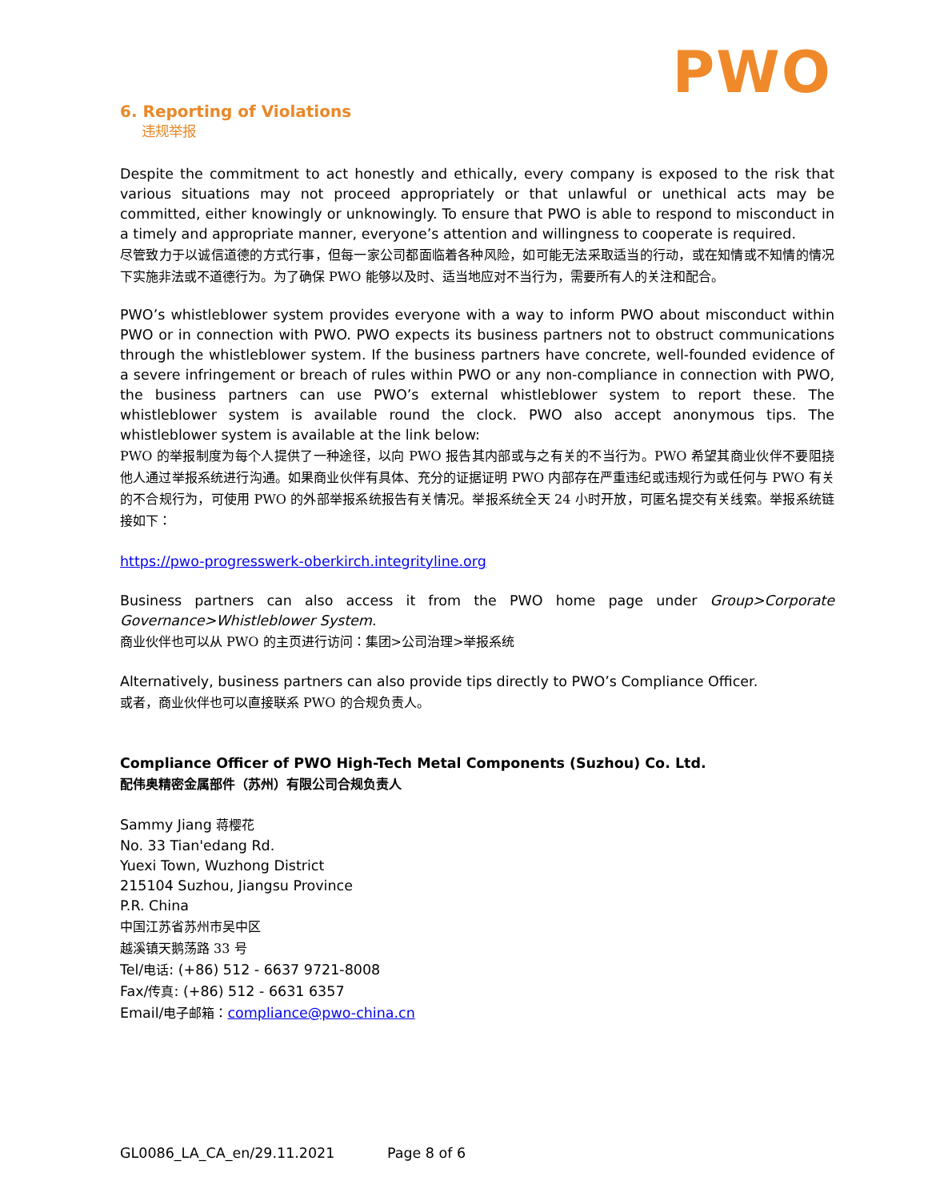PWO
6. Reporting of Violations
违规举报
Despite the commitment to act honestly and ethically, every company is exposed to the risk that various situations may not proceed appropriately or that unlawful or unethical acts may be committed, either knowingly or unknowingly. To ensure that PWO is able to respond to misconduct in a timely and appropriate manner, everyone’s attention and willingness to cooperate is required.
尽管致力于以诚信道德的方式行事，但每一家公司都面临着各种风险，如可能无法采取适当的行动，或在知情或不知情的情况下实施非法或不道德行为。为了确保 PWO 能够以及时、适当地应对不当行为，需要所有人的关注和配合。
PWO’s whistleblower system provides everyone with a way to inform PWO about misconduct within PWO or in connection with PWO. PWO expects its business partners not to obstruct communications through the whistleblower system. If the business partners have concrete, well-founded evidence of a severe infringement or breach of rules within PWO or any non-compliance in connection with PWO, the business partners can use PWO’s external whistleblower system to report these. The whistleblower system is available round the clock. PWO also accept anonymous tips. The whistleblower system is available at the link below:
PWO 的举报制度为每个人提供了一种途径，以向 PWO 报告其内部或与之有关的不当行为。PWO 希望其商业伙伴不要阻挠他人通过举报系统进行沟通。如果商业伙伴有具体、充分的证据证明 PWO 内部存在严重违纪或违规行为或任何与 PWO 有关的不合规行为，可使用 PWO 的外部举报系统报告有关情况。举报系统全天 24 小时开放，可匿名提交有关线索。举报系统链接如下：
https://pwo-progresswerk-oberkirch.integrityline.org
Business partners can also access it from the PWO home page under Group>Corporate Governance>Whistleblower System.
商业伙伴也可以从 PWO 的主页进行访问：集团>公司治理>举报系统
Alternatively, business partners can also provide tips directly to PWO’s Compliance Officer.
或者，商业伙伴也可以直接联系 PWO 的合规负责人。
Compliance Officer of PWO High-Tech Metal Components (Suzhou) Co. Ltd.
配伟奥精密金属部件（苏州）有限公司合规负责人
Sammy Jiang 蒋樱花
No. 33 Tian'edang Rd.
Yuexi Town, Wuzhong District
215104 Suzhou, Jiangsu Province
P.R. China
中国江苏省苏州市吴中区
越溪镇天鹅荡路 33 号
Tel/电话: (+86) 512 - 6637 9721-8008
Fax/传真: (+86) 512 - 6631 6357
Email/电子邮箱：compliance@pwo-china.cn
GL0086_LA_CA_en/29.11.2021 Page 8 of 6